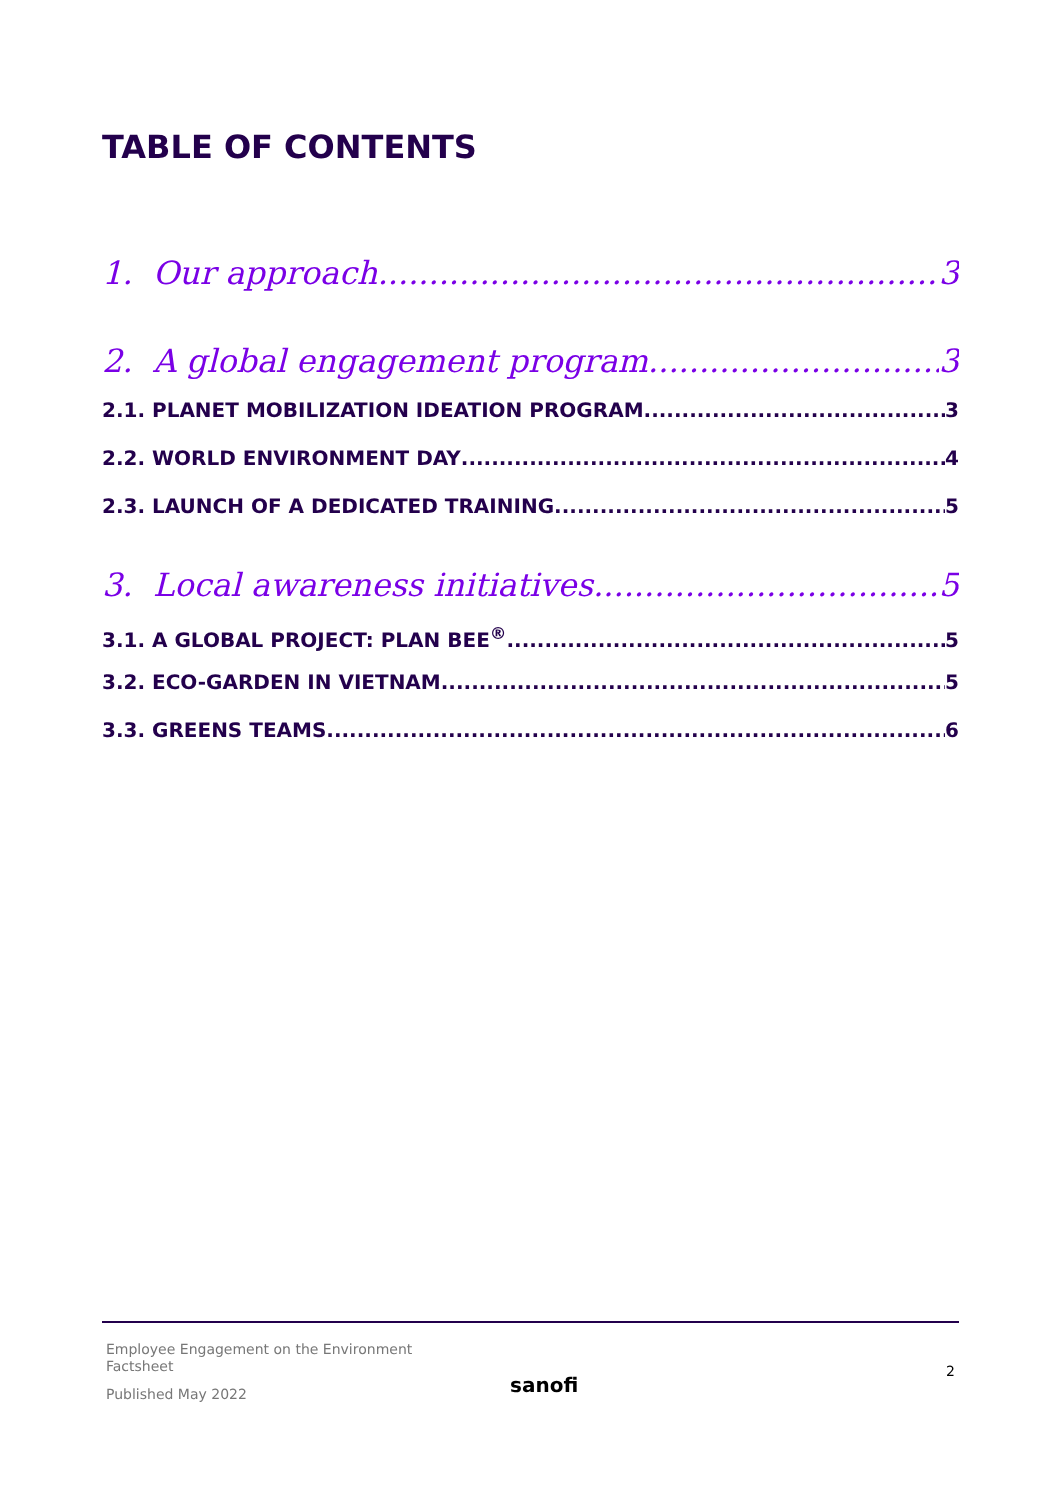TABLE OF CONTENTS
1. Our approach 3
2. A global engagement program 3
2.1. PLANET MOBILIZATION IDEATION PROGRAM 3
2.2. WORLD ENVIRONMENT DAY 4
2.3. LAUNCH OF A DEDICATED TRAINING 5
3. Local awareness initiatives 5
3.1. A GLOBAL PROJECT: PLAN BEE<sup>®</sup> 5
3.2. ECO-GARDEN IN VIETNAM 5
3.3. GREENS TEAMS 6
Employee Engagement on the Environment
Factsheet
Published May 2022
sanofi
2